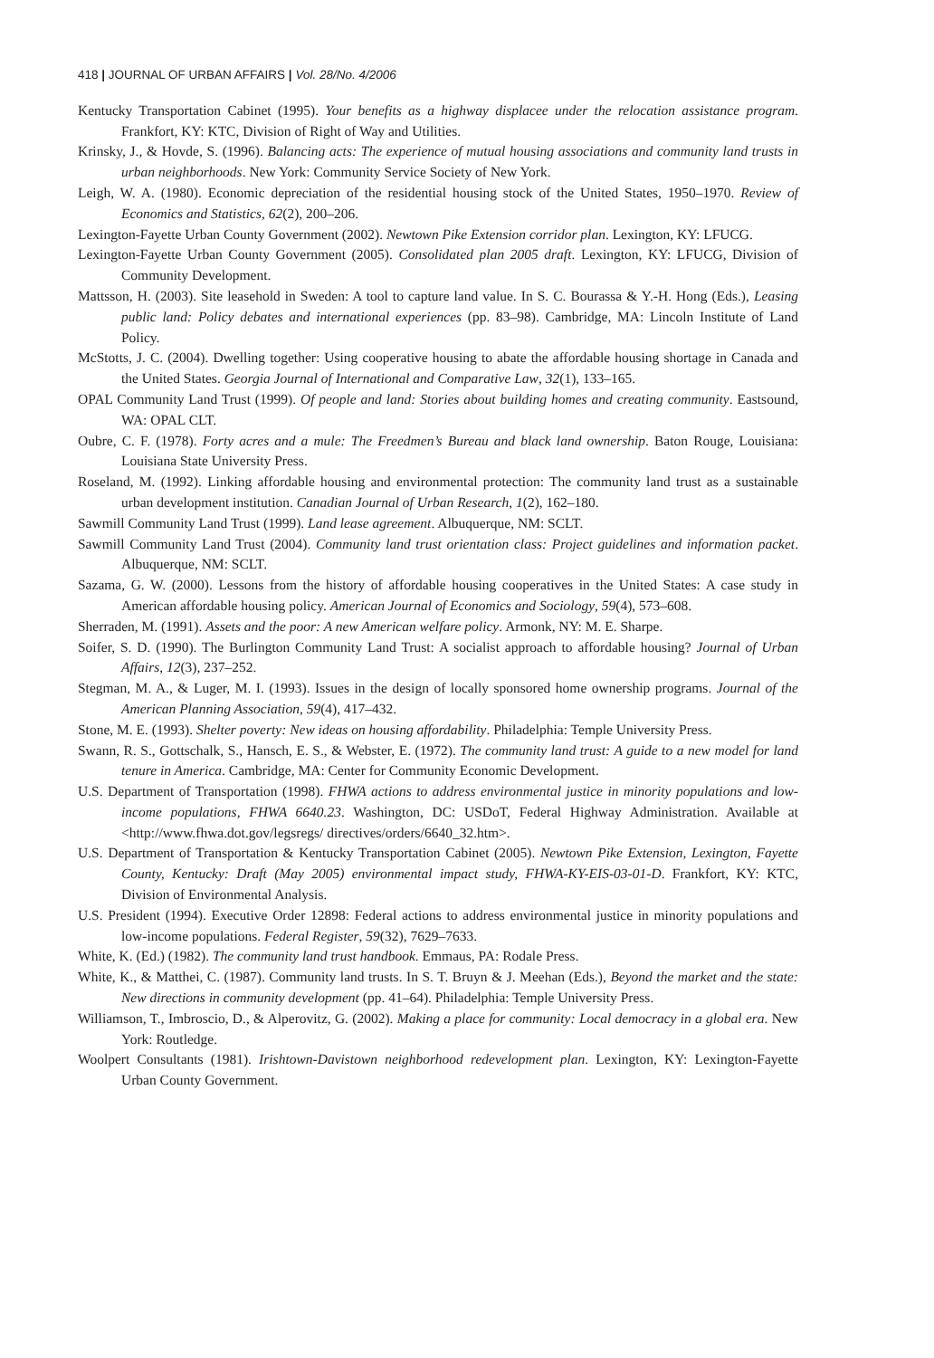418 | JOURNAL OF URBAN AFFAIRS | Vol. 28/No. 4/2006
Kentucky Transportation Cabinet (1995). Your benefits as a highway displacee under the relocation assistance program. Frankfort, KY: KTC, Division of Right of Way and Utilities.
Krinsky, J., & Hovde, S. (1996). Balancing acts: The experience of mutual housing associations and community land trusts in urban neighborhoods. New York: Community Service Society of New York.
Leigh, W. A. (1980). Economic depreciation of the residential housing stock of the United States, 1950–1970. Review of Economics and Statistics, 62(2), 200–206.
Lexington-Fayette Urban County Government (2002). Newtown Pike Extension corridor plan. Lexington, KY: LFUCG.
Lexington-Fayette Urban County Government (2005). Consolidated plan 2005 draft. Lexington, KY: LFUCG, Division of Community Development.
Mattsson, H. (2003). Site leasehold in Sweden: A tool to capture land value. In S. C. Bourassa & Y.-H. Hong (Eds.), Leasing public land: Policy debates and international experiences (pp. 83–98). Cambridge, MA: Lincoln Institute of Land Policy.
McStotts, J. C. (2004). Dwelling together: Using cooperative housing to abate the affordable housing shortage in Canada and the United States. Georgia Journal of International and Comparative Law, 32(1), 133–165.
OPAL Community Land Trust (1999). Of people and land: Stories about building homes and creating community. Eastsound, WA: OPAL CLT.
Oubre, C. F. (1978). Forty acres and a mule: The Freedmen’s Bureau and black land ownership. Baton Rouge, Louisiana: Louisiana State University Press.
Roseland, M. (1992). Linking affordable housing and environmental protection: The community land trust as a sustainable urban development institution. Canadian Journal of Urban Research, 1(2), 162–180.
Sawmill Community Land Trust (1999). Land lease agreement. Albuquerque, NM: SCLT.
Sawmill Community Land Trust (2004). Community land trust orientation class: Project guidelines and information packet. Albuquerque, NM: SCLT.
Sazama, G. W. (2000). Lessons from the history of affordable housing cooperatives in the United States: A case study in American affordable housing policy. American Journal of Economics and Sociology, 59(4), 573–608.
Sherraden, M. (1991). Assets and the poor: A new American welfare policy. Armonk, NY: M. E. Sharpe.
Soifer, S. D. (1990). The Burlington Community Land Trust: A socialist approach to affordable housing? Journal of Urban Affairs, 12(3), 237–252.
Stegman, M. A., & Luger, M. I. (1993). Issues in the design of locally sponsored home ownership programs. Journal of the American Planning Association, 59(4), 417–432.
Stone, M. E. (1993). Shelter poverty: New ideas on housing affordability. Philadelphia: Temple University Press.
Swann, R. S., Gottschalk, S., Hansch, E. S., & Webster, E. (1972). The community land trust: A guide to a new model for land tenure in America. Cambridge, MA: Center for Community Economic Development.
U.S. Department of Transportation (1998). FHWA actions to address environmental justice in minority populations and low-income populations, FHWA 6640.23. Washington, DC: USDoT, Federal Highway Administration. Available at <http://www.fhwa.dot.gov/legsregs/ directives/orders/6640_32.htm>.
U.S. Department of Transportation & Kentucky Transportation Cabinet (2005). Newtown Pike Extension, Lexington, Fayette County, Kentucky: Draft (May 2005) environmental impact study, FHWA-KY-EIS-03-01-D. Frankfort, KY: KTC, Division of Environmental Analysis.
U.S. President (1994). Executive Order 12898: Federal actions to address environmental justice in minority populations and low-income populations. Federal Register, 59(32), 7629–7633.
White, K. (Ed.) (1982). The community land trust handbook. Emmaus, PA: Rodale Press.
White, K., & Matthei, C. (1987). Community land trusts. In S. T. Bruyn & J. Meehan (Eds.), Beyond the market and the state: New directions in community development (pp. 41–64). Philadelphia: Temple University Press.
Williamson, T., Imbroscio, D., & Alperovitz, G. (2002). Making a place for community: Local democracy in a global era. New York: Routledge.
Woolpert Consultants (1981). Irishtown-Davistown neighborhood redevelopment plan. Lexington, KY: Lexington-Fayette Urban County Government.